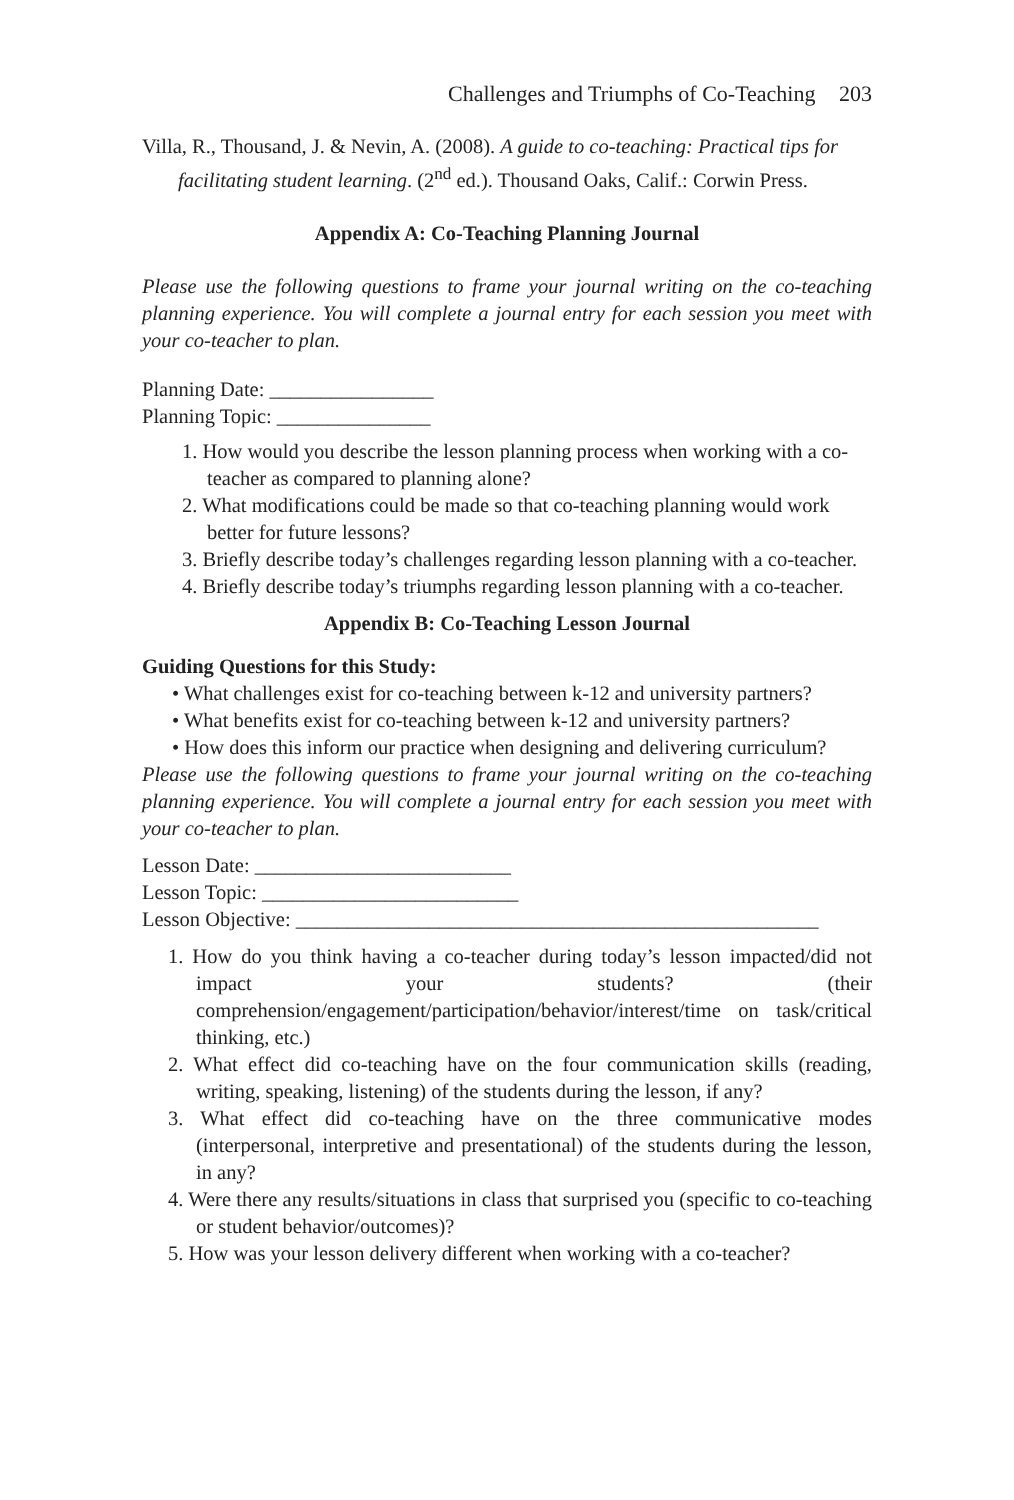Challenges and Triumphs of Co-Teaching 203
Villa, R., Thousand, J. & Nevin, A. (2008). A guide to co-teaching: Practical tips for facilitating student learning. (2<sup>nd</sup> ed.). Thousand Oaks, Calif.: Corwin Press.
Appendix A: Co-Teaching Planning Journal
Please use the following questions to frame your journal writing on the co-teaching planning experience. You will complete a journal entry for each session you meet with your co-teacher to plan.
Planning Date: ________________
Planning Topic: _______________
1. How would you describe the lesson planning process when working with a co-teacher as compared to planning alone?
2. What modifications could be made so that co-teaching planning would work better for future lessons?
3. Briefly describe today’s challenges regarding lesson planning with a co-teacher.
4. Briefly describe today’s triumphs regarding lesson planning with a co-teacher.
Appendix B: Co-Teaching Lesson Journal
Guiding Questions for this Study:
• What challenges exist for co-teaching between k-12 and university partners?
• What benefits exist for co-teaching between k-12 and university partners?
• How does this inform our practice when designing and delivering curriculum?
Please use the following questions to frame your journal writing on the co-teaching planning experience. You will complete a journal entry for each session you meet with your co-teacher to plan.
Lesson Date: _________________________
Lesson Topic: _________________________
Lesson Objective: ___________________________________________________
1. How do you think having a co-teacher during today’s lesson impacted/did not impact your students? (their comprehension/engagement/participation/behavior/interest/time on task/critical thinking, etc.)
2. What effect did co-teaching have on the four communication skills (reading, writing, speaking, listening) of the students during the lesson, if any?
3. What effect did co-teaching have on the three communicative modes (interpersonal, interpretive and presentational) of the students during the lesson, in any?
4. Were there any results/situations in class that surprised you (specific to co-teaching or student behavior/outcomes)?
5. How was your lesson delivery different when working with a co-teacher?